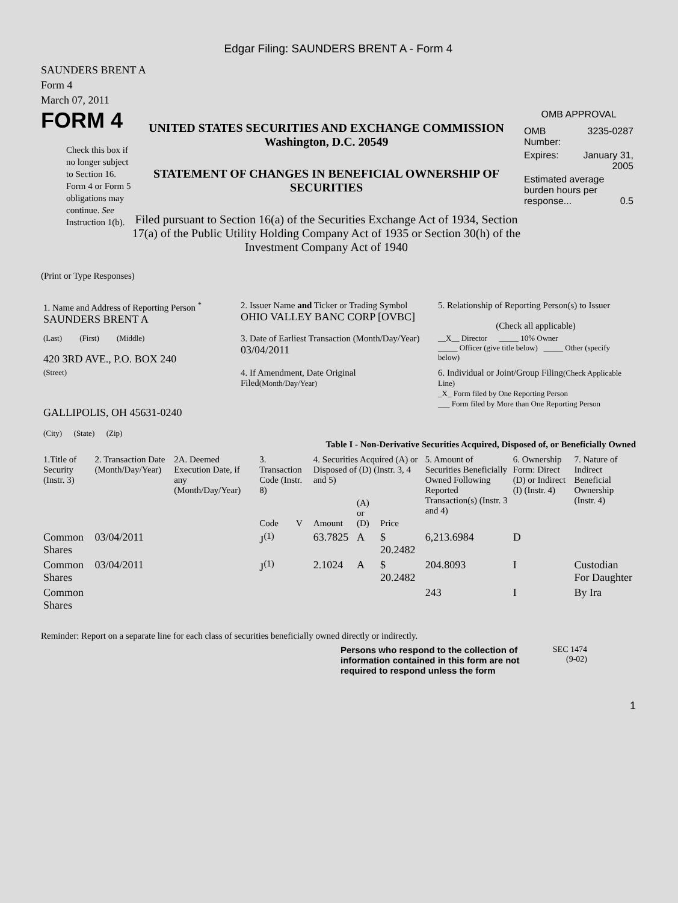Edgar Filing: SAUNDERS BRENT A - Form 4
SAUNDERS BRENT A
Form 4
March 07, 2011
FORM 4
Check this box if no longer subject to Section 16. Form 4 or Form 5 obligations may continue. See Instruction 1(b).
UNITED STATES SECURITIES AND EXCHANGE COMMISSION
Washington, D.C. 20549
STATEMENT OF CHANGES IN BENEFICIAL OWNERSHIP OF SECURITIES
Filed pursuant to Section 16(a) of the Securities Exchange Act of 1934, Section 17(a) of the Public Utility Holding Company Act of 1935 or Section 30(h) of the Investment Company Act of 1940
OMB APPROVAL
| OMB Number: | 3235-0287 |
| Expires: | January 31, 2005 |
| Estimated average burden hours per response... 0.5 | |
(Print or Type Responses)
| 1. Name and Address of Reporting Person <sup>*</sup> SAUNDERS BRENT A | 2. Issuer Name and Ticker or Trading Symbol OHIO VALLEY BANC CORP [OVBC] | 5. Relationship of Reporting Person(s) to Issuer (Check all applicable) |
| (Last) (First) (Middle) 420 3RD AVE., P.O. BOX 240 | 3. Date of Earliest Transaction (Month/Day/Year) 03/04/2011 | __X__ Director _____ 10% Owner _____ Officer (give title below) _____ Other (specify below) |
| (Street) GALLIPOLIS, OH 45631-0240 (City) (State) (Zip) | 4. If Amendment, Date Original Filed (Month/Day/Year) | 6. Individual or Joint/Group Filing (Check Applicable Line) _X_ Form filed by One Reporting Person ___ Form filed by More than One Reporting Person |
Table I - Non-Derivative Securities Acquired, Disposed of, or Beneficially Owned
| 1.Title of Security (Instr. 3) | 2. Transaction Date (Month/Day/Year) | 2A. Deemed Execution Date, if any (Month/Day/Year) | 3. Transaction Code (Instr. 8) | | 4. Securities Acquired (A) or Disposed of (D) (Instr. 3, 4 and 5) | | | 5. Amount of Securities Beneficially Owned Following Reported Transaction(s) (Instr. 3 and 4) | 6. Ownership Form: Direct (D) or Indirect (I) (Instr. 4) | 7. Nature of Indirect Beneficial Ownership (Instr. 4) |
| --- | --- | --- | --- | --- | --- | --- | --- | --- | --- | --- |
| | | | Code | V | Amount | (A) or (D) | Price | | | |
| Common Shares | 03/04/2011 | | J<sup>(1)</sup> | | 63.7825 | A | $ 20.2482 | 6,213.6984 | D | |
| Common Shares | 03/04/2011 | | J<sup>(1)</sup> | | 2.1024 | A | $ 20.2482 | 204.8093 | I | Custodian For Daughter |
| Common Shares | | | | | | | | 243 | I | By Ira |
Reminder: Report on a separate line for each class of securities beneficially owned directly or indirectly.
Persons who respond to the collection of information contained in this form are not required to respond unless the form
SEC 1474
(9-02)
1